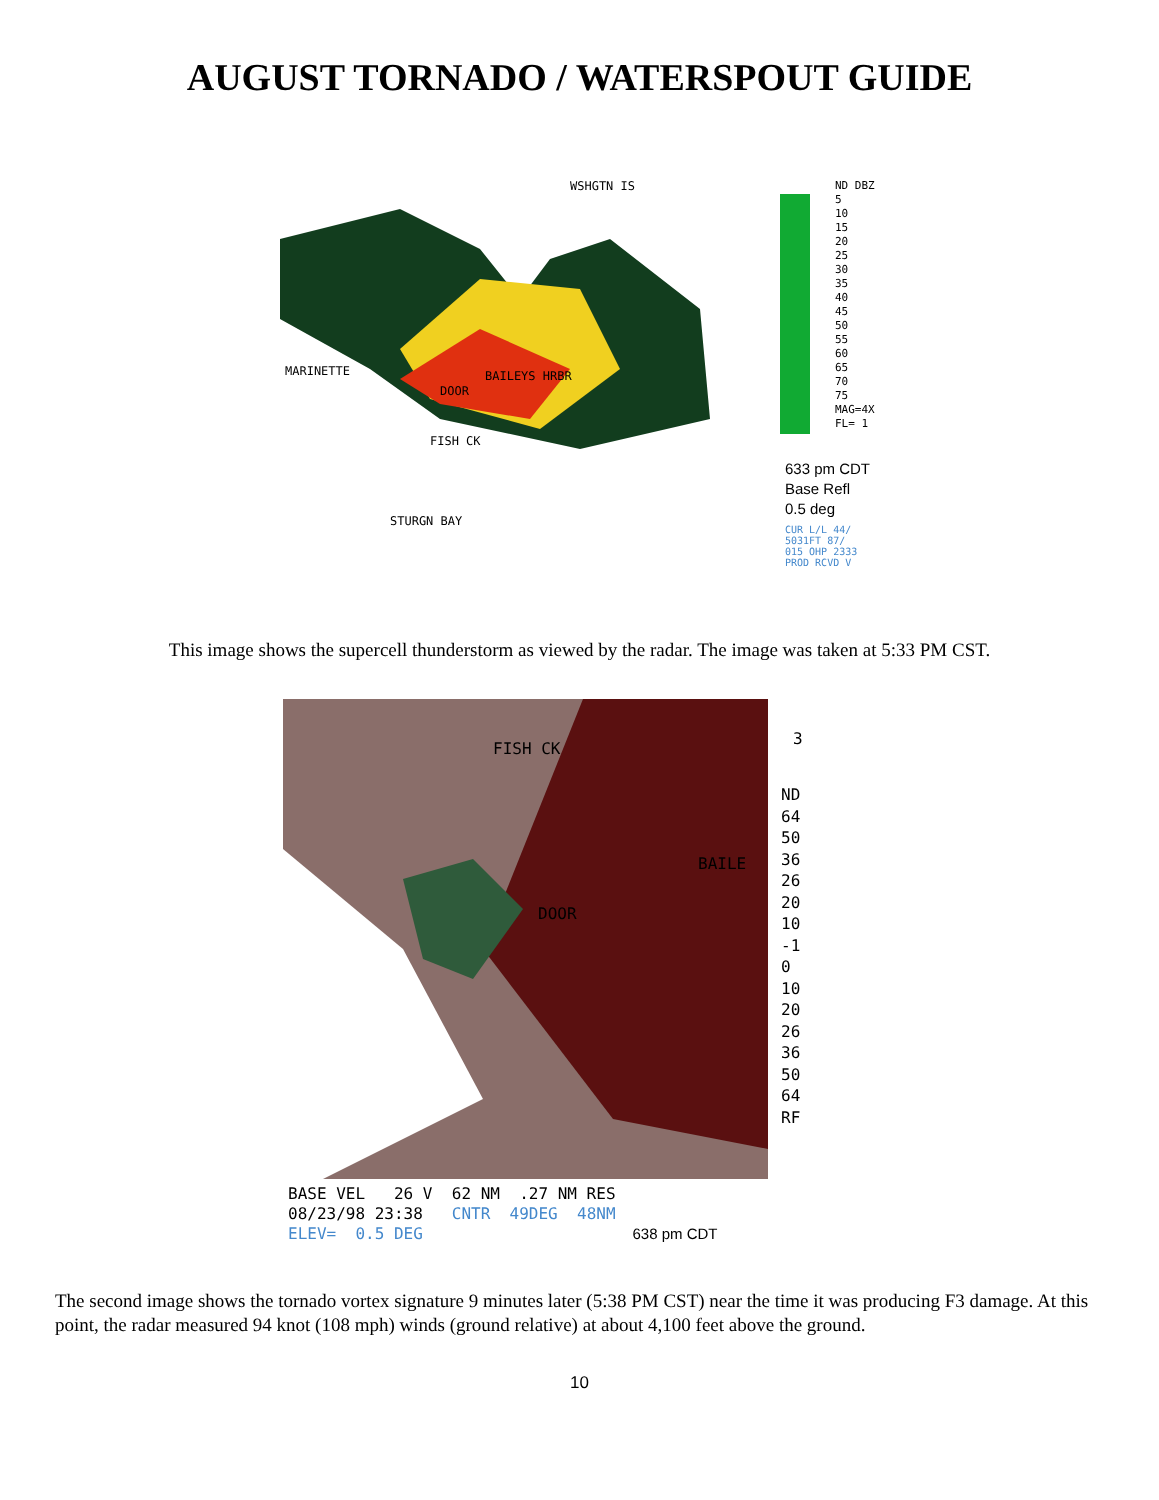AUGUST TORNADO / WATERSPOUT GUIDE
WSHGTN IS
ND DBZ
5
10
15
20
25
30
35
40
45
50
55
60
65
70
75
MAG=4X FL= 1
MARINETTE
FISH CK
BAILEYS HRBR
DOOR
STURGN BAY
633 pm CDT
Base Refl
0.5 deg
CUR L/L 44/
5031FT 87/
015 OHP 2333
PROD RCVD V
This image shows the supercell thunderstorm as viewed by the radar. The image was taken at 5:33 PM CST.
FISH CK
BAILE
DOOR
3
ND
64
50
36
26
20
10
-1
0
10
20
26
36
50
64
RF
BASE VEL 26 V 62 NM .27 NM RES
08/23/98 23:38 CNTR 49DEG 48NM
ELEV= 0.5 DEG 638 pm CDT
The second image shows the tornado vortex signature 9 minutes later (5:38 PM CST) near the time it was producing F3 damage. At this point, the radar measured 94 knot (108 mph) winds (ground relative) at about 4,100 feet above the ground.
10